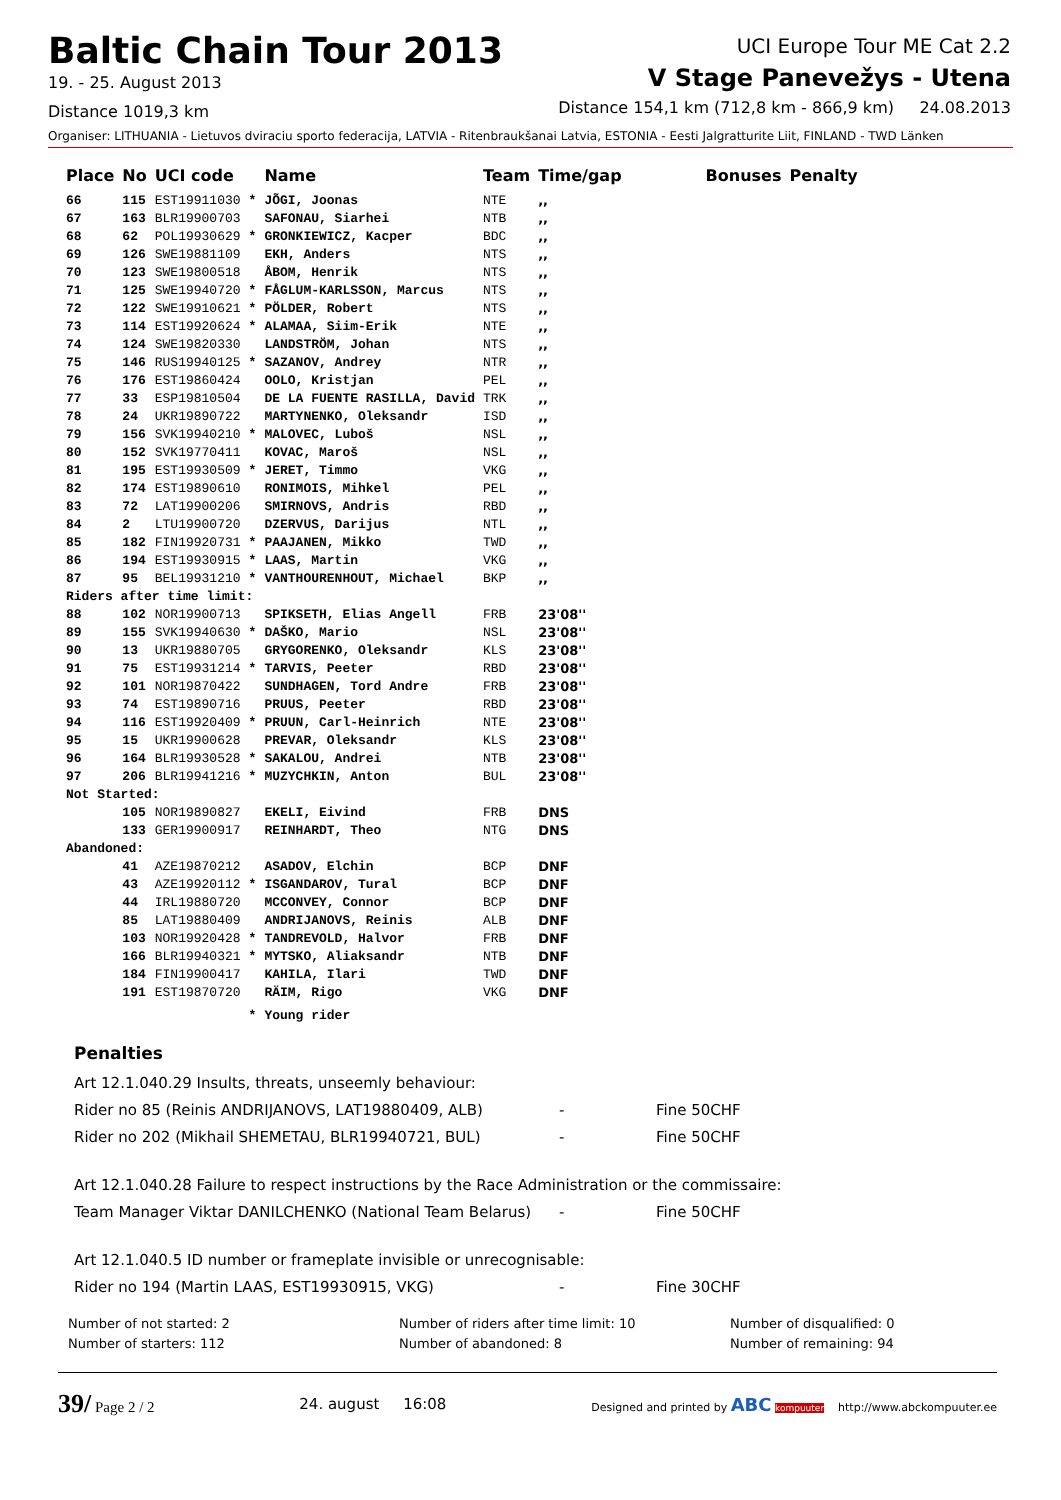Baltic Chain Tour 2013
19. - 25. August 2013
Distance 1019,3 km
UCI Europe Tour ME Cat 2.2
V Stage Panevežys - Utena
Distance 154,1 km (712,8 km - 866,9 km) 24.08.2013
Organiser: LITHUANIA - Lietuvos dviraciu sporto federacija, LATVIA - Ritenbraukšanai Latvia, ESTONIA - Eesti Jalgratturite Liit, FINLAND - TWD Länken
| Place | No | UCI code | | Name | Team | Time/gap | Bonuses | Penalty |
| --- | --- | --- | --- | --- | --- | --- | --- | --- |
| 66 | 115 | EST19911030 | * | JÕGI, Joonas | NTE | ,, | | |
| 67 | 163 | BLR19900703 | | SAFONAU, Siarhei | NTB | ,, | | |
| 68 | 62 | POL19930629 | * | GRONKIEWICZ, Kacper | BDC | ,, | | |
| 69 | 126 | SWE19881109 | | EKH, Anders | NTS | ,, | | |
| 70 | 123 | SWE19800518 | | ÅBOM, Henrik | NTS | ,, | | |
| 71 | 125 | SWE19940720 | * | FÅGLUM-KARLSSON, Marcus | NTS | ,, | | |
| 72 | 122 | SWE19910621 | * | PÖLDER, Robert | NTS | ,, | | |
| 73 | 114 | EST19920624 | * | ALAMAA, Siim-Erik | NTE | ,, | | |
| 74 | 124 | SWE19820330 | | LANDSTRÖM, Johan | NTS | ,, | | |
| 75 | 146 | RUS19940125 | * | SAZANOV, Andrey | NTR | ,, | | |
| 76 | 176 | EST19860424 | | OOLO, Kristjan | PEL | ,, | | |
| 77 | 33 | ESP19810504 | | DE LA FUENTE RASILLA, David | TRK | ,, | | |
| 78 | 24 | UKR19890722 | | MARTYNENKO, Oleksandr | ISD | ,, | | |
| 79 | 156 | SVK19940210 | * | MALOVEC, Luboš | NSL | ,, | | |
| 80 | 152 | SVK19770411 | | KOVAC, Maroš | NSL | ,, | | |
| 81 | 195 | EST19930509 | * | JERET, Timmo | VKG | ,, | | |
| 82 | 174 | EST19890610 | | RONIMOIS, Mihkel | PEL | ,, | | |
| 83 | 72 | LAT19900206 | | SMIRNOVS, Andris | RBD | ,, | | |
| 84 | 2 | LTU19900720 | | DZERVUS, Darijus | NTL | ,, | | |
| 85 | 182 | FIN19920731 | * | PAAJANEN, Mikko | TWD | ,, | | |
| 86 | 194 | EST19930915 | * | LAAS, Martin | VKG | ,, | | |
| 87 | 95 | BEL19931210 | * | VANTHOURENHOUT, Michael | BKP | ,, | | |
| Riders after time limit: | | | | | | | | |
| 88 | 102 | NOR19900713 | | SPIKSETH, Elias Angell | FRB | 23'08'' | | |
| 89 | 155 | SVK19940630 | * | DAŠKO, Mario | NSL | 23'08'' | | |
| 90 | 13 | UKR19880705 | | GRYGORENKO, Oleksandr | KLS | 23'08'' | | |
| 91 | 75 | EST19931214 | * | TARVIS, Peeter | RBD | 23'08'' | | |
| 92 | 101 | NOR19870422 | | SUNDHAGEN, Tord Andre | FRB | 23'08'' | | |
| 93 | 74 | EST19890716 | | PRUUS, Peeter | RBD | 23'08'' | | |
| 94 | 116 | EST19920409 | * | PRUUN, Carl-Heinrich | NTE | 23'08'' | | |
| 95 | 15 | UKR19900628 | | PREVAR, Oleksandr | KLS | 23'08'' | | |
| 96 | 164 | BLR19930528 | * | SAKALOU, Andrei | NTB | 23'08'' | | |
| 97 | 206 | BLR19941216 | * | MUZYCHKIN, Anton | BUL | 23'08'' | | |
| Not Started: | | | | | | | | |
| | 105 | NOR19890827 | | EKELI, Eivind | FRB | DNS | | |
| | 133 | GER19900917 | | REINHARDT, Theo | NTG | DNS | | |
| Abandoned: | | | | | | | | |
| | 41 | AZE19870212 | | ASADOV, Elchin | BCP | DNF | | |
| | 43 | AZE19920112 | * | ISGANDAROV, Tural | BCP | DNF | | |
| | 44 | IRL19880720 | | MCCONVEY, Connor | BCP | DNF | | |
| | 85 | LAT19880409 | | ANDRIJANOVS, Reinis | ALB | DNF | | |
| | 103 | NOR19920428 | * | TANDREVOLD, Halvor | FRB | DNF | | |
| | 166 | BLR19940321 | * | MYTSKO, Aliaksandr | NTB | DNF | | |
| | 184 | FIN19900417 | | KAHILA, Ilari | TWD | DNF | | |
| | 191 | EST19870720 | | RÄIM, Rigo | VKG | DNF | | |
| | | | * | Young rider | | | | |
Penalties
| Art 12.1.040.29 Insults, threats, unseemly behaviour: | | |
| Rider no 85 (Reinis ANDRIJANOVS, LAT19880409, ALB) | - | Fine 50CHF |
| Rider no 202 (Mikhail SHEMETAU, BLR19940721, BUL) | - | Fine 50CHF |
| Art 12.1.040.28 Failure to respect instructions by the Race Administration or the commissaire: | | |
| Team Manager Viktar DANILCHENKO (National Team Belarus) | - | Fine 50CHF |
| Art 12.1.040.5 ID number or frameplate invisible or unrecognisable: | | |
| Rider no 194 (Martin LAAS, EST19930915, VKG) | - | Fine 30CHF |
Number of not started: 2
Number of starters: 112
Number of riders after time limit: 10
Number of abandoned: 8
Number of disqualified: 0
Number of remaining: 94
39/ Page 2 / 2 24. august 16:08
Designed and printed by ABC kompuuter http://www.abckompuuter.ee